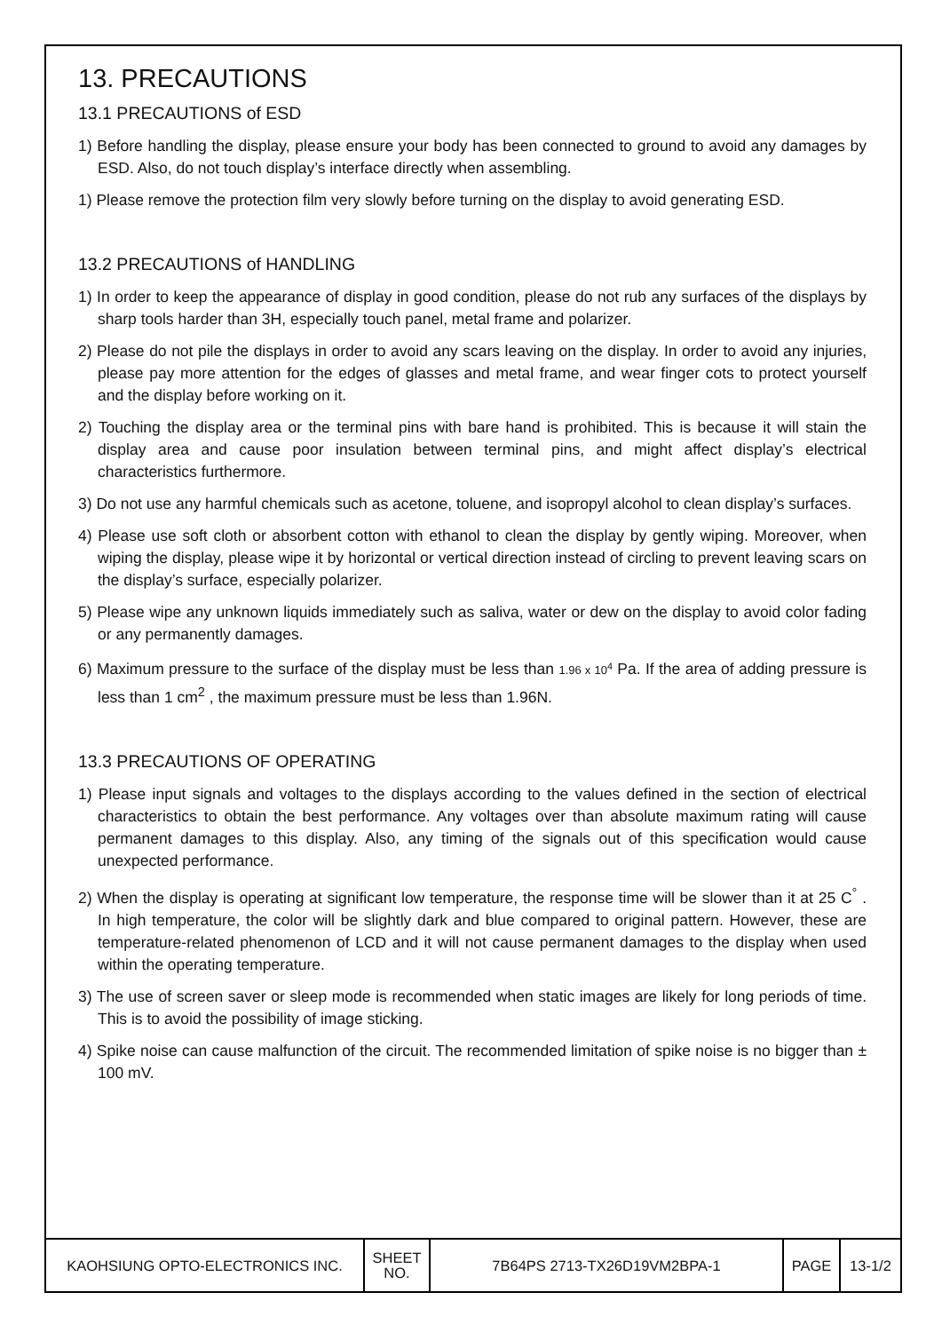13. PRECAUTIONS
13.1 PRECAUTIONS of ESD
1) Before handling the display, please ensure your body has been connected to ground to avoid any damages by ESD. Also, do not touch display’s interface directly when assembling.
1) Please remove the protection film very slowly before turning on the display to avoid generating ESD.
13.2 PRECAUTIONS of HANDLING
1) In order to keep the appearance of display in good condition, please do not rub any surfaces of the displays by sharp tools harder than 3H, especially touch panel, metal frame and polarizer.
2) Please do not pile the displays in order to avoid any scars leaving on the display. In order to avoid any injuries, please pay more attention for the edges of glasses and metal frame, and wear finger cots to protect yourself and the display before working on it.
2) Touching the display area or the terminal pins with bare hand is prohibited. This is because it will stain the display area and cause poor insulation between terminal pins, and might affect display’s electrical characteristics furthermore.
3) Do not use any harmful chemicals such as acetone, toluene, and isopropyl alcohol to clean display’s surfaces.
4) Please use soft cloth or absorbent cotton with ethanol to clean the display by gently wiping. Moreover, when wiping the display, please wipe it by horizontal or vertical direction instead of circling to prevent leaving scars on the display’s surface, especially polarizer.
5) Please wipe any unknown liquids immediately such as saliva, water or dew on the display to avoid color fading or any permanently damages.
6) Maximum pressure to the surface of the display must be less than 1.96 x 10<sup>4</sup> Pa. If the area of adding pressure is less than 1 cm<sup>2</sup> , the maximum pressure must be less than 1.96N.
13.3 PRECAUTIONS OF OPERATING
1) Please input signals and voltages to the displays according to the values defined in the section of electrical characteristics to obtain the best performance. Any voltages over than absolute maximum rating will cause permanent damages to this display. Also, any timing of the signals out of this specification would cause unexpected performance.
2) When the display is operating at significant low temperature, the response time will be slower than it at 25 C<sup>°</sup> . In high temperature, the color will be slightly dark and blue compared to original pattern. However, these are temperature-related phenomenon of LCD and it will not cause permanent damages to the display when used within the operating temperature.
3) The use of screen saver or sleep mode is recommended when static images are likely for long periods of time. This is to avoid the possibility of image sticking.
4) Spike noise can cause malfunction of the circuit. The recommended limitation of spike noise is no bigger than ± 100 mV.
| KAOHSIUNG OPTO-ELECTRONICS INC. | SHEET NO. | 7B64PS 2713-TX26D19VM2BPA-1 | PAGE | 13-1/2 |